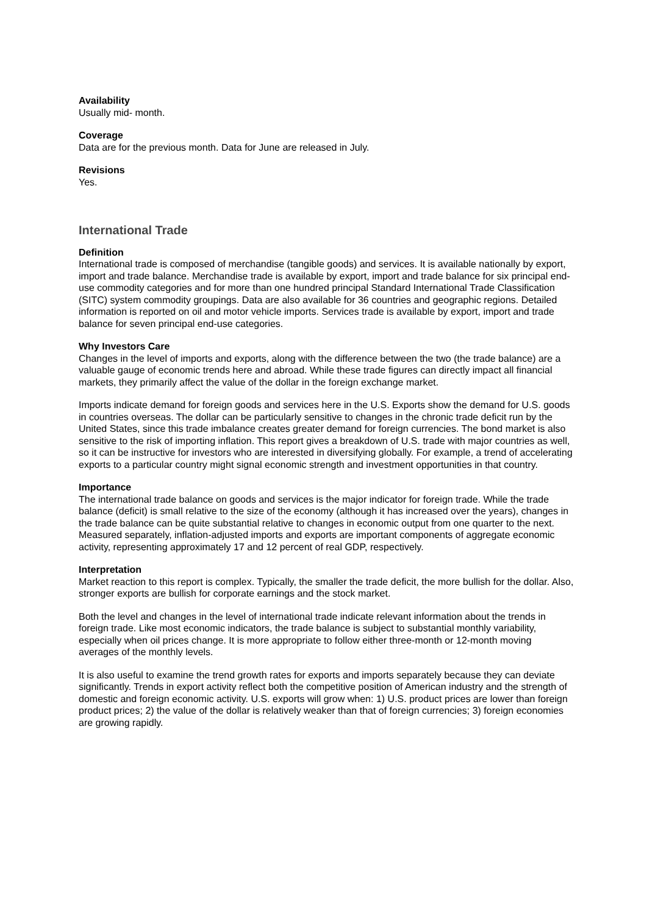Availability
Usually mid- month.
Coverage
Data are for the previous month. Data for June are released in July.
Revisions
Yes.
International Trade
Definition
International trade is composed of merchandise (tangible goods) and services. It is available nationally by export, import and trade balance. Merchandise trade is available by export, import and trade balance for six principal end-use commodity categories and for more than one hundred principal Standard International Trade Classification (SITC) system commodity groupings. Data are also available for 36 countries and geographic regions. Detailed information is reported on oil and motor vehicle imports. Services trade is available by export, import and trade balance for seven principal end-use categories.
Why Investors Care
Changes in the level of imports and exports, along with the difference between the two (the trade balance) are a valuable gauge of economic trends here and abroad. While these trade figures can directly impact all financial markets, they primarily affect the value of the dollar in the foreign exchange market.
Imports indicate demand for foreign goods and services here in the U.S. Exports show the demand for U.S. goods in countries overseas. The dollar can be particularly sensitive to changes in the chronic trade deficit run by the United States, since this trade imbalance creates greater demand for foreign currencies. The bond market is also sensitive to the risk of importing inflation. This report gives a breakdown of U.S. trade with major countries as well, so it can be instructive for investors who are interested in diversifying globally. For example, a trend of accelerating exports to a particular country might signal economic strength and investment opportunities in that country.
Importance
The international trade balance on goods and services is the major indicator for foreign trade. While the trade balance (deficit) is small relative to the size of the economy (although it has increased over the years), changes in the trade balance can be quite substantial relative to changes in economic output from one quarter to the next. Measured separately, inflation-adjusted imports and exports are important components of aggregate economic activity, representing approximately 17 and 12 percent of real GDP, respectively.
Interpretation
Market reaction to this report is complex. Typically, the smaller the trade deficit, the more bullish for the dollar. Also, stronger exports are bullish for corporate earnings and the stock market.
Both the level and changes in the level of international trade indicate relevant information about the trends in foreign trade. Like most economic indicators, the trade balance is subject to substantial monthly variability, especially when oil prices change. It is more appropriate to follow either three-month or 12-month moving averages of the monthly levels.
It is also useful to examine the trend growth rates for exports and imports separately because they can deviate significantly. Trends in export activity reflect both the competitive position of American industry and the strength of domestic and foreign economic activity. U.S. exports will grow when: 1) U.S. product prices are lower than foreign product prices; 2) the value of the dollar is relatively weaker than that of foreign currencies; 3) foreign economies are growing rapidly.